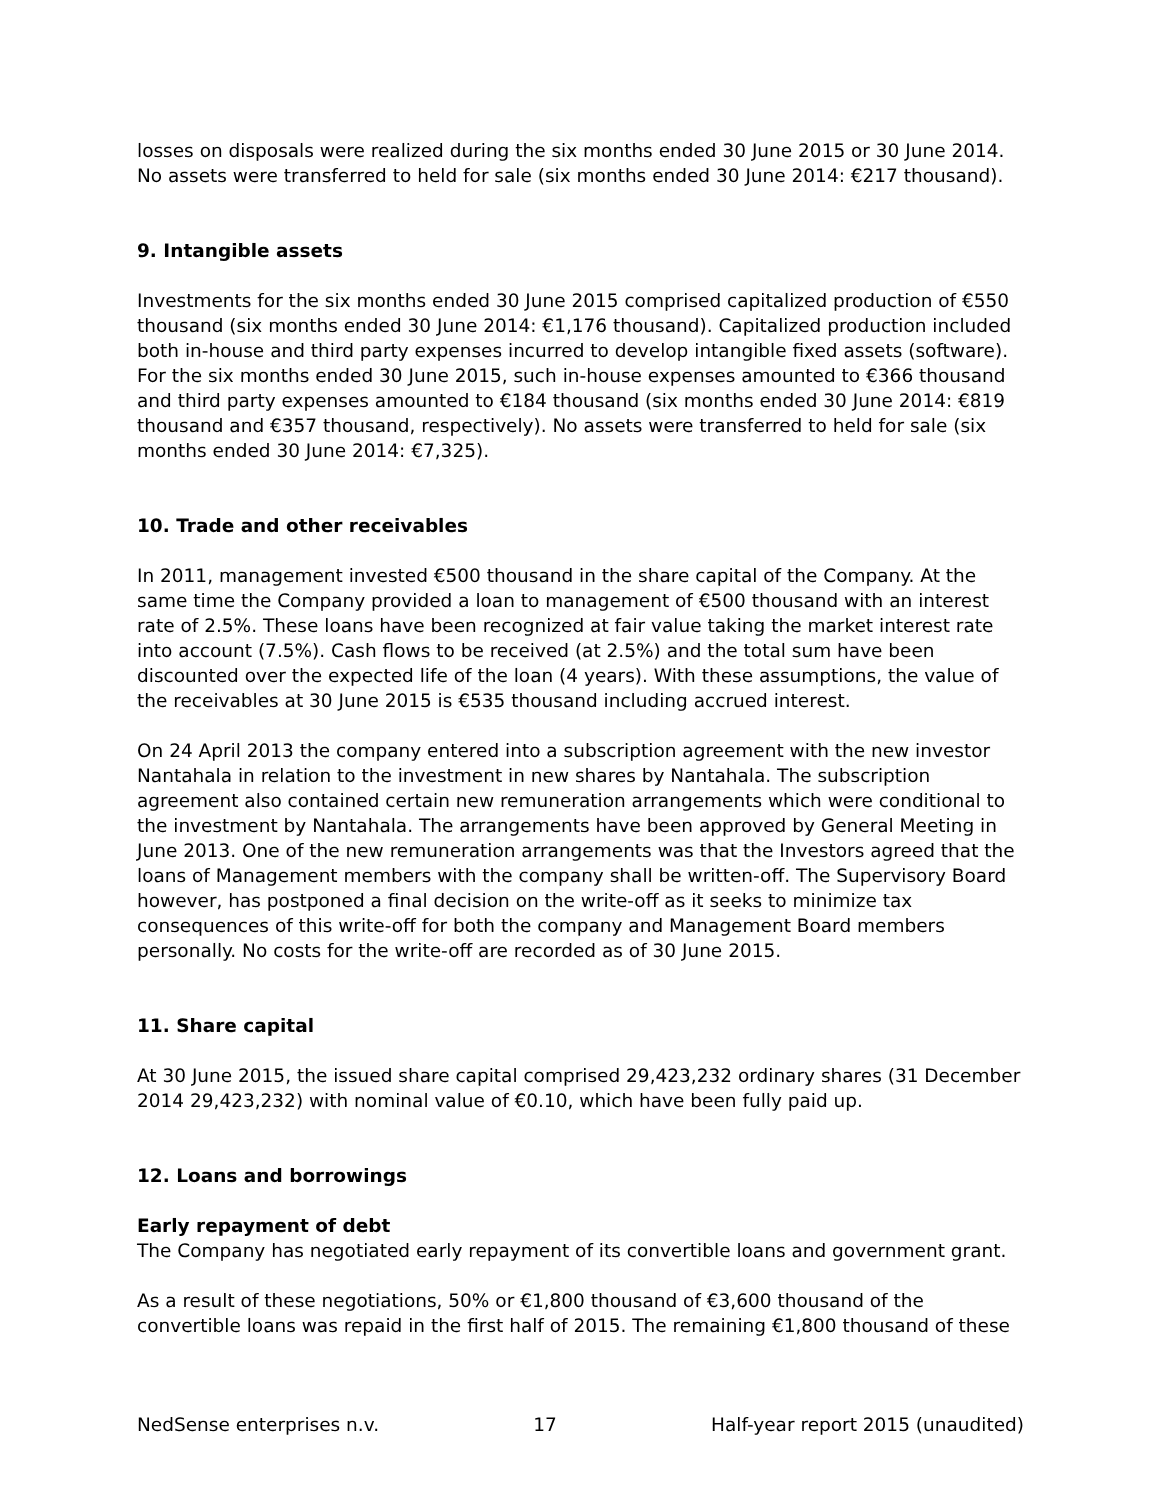losses on disposals were realized during the six months ended 30 June 2015 or 30 June 2014. No assets were transferred to held for sale (six months ended 30 June 2014: €217 thousand).
9. Intangible assets
Investments for the six months ended 30 June 2015 comprised capitalized production of €550 thousand (six months ended 30 June 2014: €1,176 thousand). Capitalized production included both in-house and third party expenses incurred to develop intangible fixed assets (software). For the six months ended 30 June 2015, such in-house expenses amounted to €366 thousand and third party expenses amounted to €184 thousand (six months ended 30 June 2014: €819 thousand and €357 thousand, respectively). No assets were transferred to held for sale (six months ended 30 June 2014: €7,325).
10. Trade and other receivables
In 2011, management invested €500 thousand in the share capital of the Company. At the same time the Company provided a loan to management of €500 thousand with an interest rate of 2.5%. These loans have been recognized at fair value taking the market interest rate into account (7.5%). Cash flows to be received (at 2.5%) and the total sum have been discounted over the expected life of the loan (4 years). With these assumptions, the value of the receivables at 30 June 2015 is €535 thousand including accrued interest.
On 24 April 2013 the company entered into a subscription agreement with the new investor Nantahala in relation to the investment in new shares by Nantahala. The subscription agreement also contained certain new remuneration arrangements which were conditional to the investment by Nantahala. The arrangements have been approved by General Meeting in June 2013. One of the new remuneration arrangements was that the Investors agreed that the loans of Management members with the company shall be written-off. The Supervisory Board however, has postponed a final decision on the write-off as it seeks to minimize tax consequences of this write-off for both the company and Management Board members personally. No costs for the write-off are recorded as of 30 June 2015.
11. Share capital
At 30 June 2015, the issued share capital comprised 29,423,232 ordinary shares (31 December 2014 29,423,232) with nominal value of €0.10, which have been fully paid up.
12. Loans and borrowings
Early repayment of debt
The Company has negotiated early repayment of its convertible loans and government grant.
As a result of these negotiations, 50% or €1,800 thousand of €3,600 thousand of the convertible loans was repaid in the first half of 2015. The remaining €1,800 thousand of these
NedSense enterprises n.v. 17 Half-year report 2015 (unaudited)